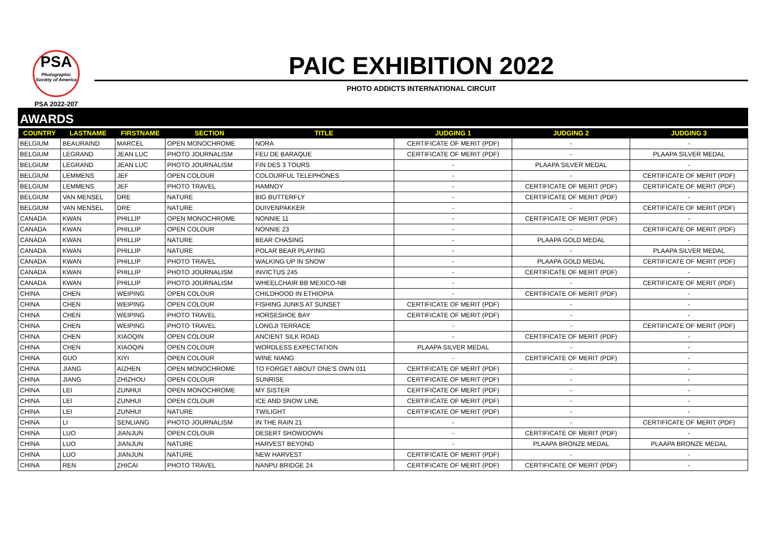PSA
Photographic Society of America
PSA 2022-207
PAIC EXHIBITION 2022
PHOTO ADDICTS INTERNATIONAL CIRCUIT
AWARDS
| COUNTRY | LASTNAME | FIRSTNAME | SECTION | TITLE | JUDGING 1 | JUDGING 2 | JUDGING 3 |
| --- | --- | --- | --- | --- | --- | --- | --- |
| BELGIUM | BEAURAIND | MARCEL | OPEN MONOCHROME | NORA | CERTIFICATE OF MERIT (PDF) | - | - |
| BELGIUM | LEGRAND | JEAN LUC | PHOTO JOURNALISM | FEU DE BARAQUE | CERTIFICATE OF MERIT (PDF) | - | PLAAPA SILVER MEDAL |
| BELGIUM | LEGRAND | JEAN LUC | PHOTO JOURNALISM | FIN DES 3 TOURS | - | PLAAPA SILVER MEDAL | - |
| BELGIUM | LEMMENS | JEF | OPEN COLOUR | COLOURFUL TELEPHONES | - | - | CERTIFICATE OF MERIT (PDF) |
| BELGIUM | LEMMENS | JEF | PHOTO TRAVEL | HAMNOY | - | CERTIFICATE OF MERIT (PDF) | CERTIFICATE OF MERIT (PDF) |
| BELGIUM | VAN MENSEL | DRE | NATURE | BIG BUTTERFLY | - | CERTIFICATE OF MERIT (PDF) | - |
| BELGIUM | VAN MENSEL | DRE | NATURE | DUIVENPAKKER | - | - | CERTIFICATE OF MERIT (PDF) |
| CANADA | KWAN | PHILLIP | OPEN MONOCHROME | NONNIE 11 | - | CERTIFICATE OF MERIT (PDF) | - |
| CANADA | KWAN | PHILLIP | OPEN COLOUR | NONNIE 23 | - | - | CERTIFICATE OF MERIT (PDF) |
| CANADA | KWAN | PHILLIP | NATURE | BEAR CHASING | - | PLAAPA GOLD MEDAL | - |
| CANADA | KWAN | PHILLIP | NATURE | POLAR BEAR PLAYING | - | - | PLAAPA SILVER MEDAL |
| CANADA | KWAN | PHILLIP | PHOTO TRAVEL | WALKING UP IN SNOW | - | PLAAPA GOLD MEDAL | CERTIFICATE OF MERIT (PDF) |
| CANADA | KWAN | PHILLIP | PHOTO JOURNALISM | INVICTUS 245 | - | CERTIFICATE OF MERIT (PDF) | - |
| CANADA | KWAN | PHILLIP | PHOTO JOURNALISM | WHEELCHAIR BB MEXICO-NB | - | - | CERTIFICATE OF MERIT (PDF) |
| CHINA | CHEN | WEIPING | OPEN COLOUR | CHILDHOOD IN ETHIOPIA | - | CERTIFICATE OF MERIT (PDF) | - |
| CHINA | CHEN | WEIPING | OPEN COLOUR | FISHING JUNKS AT SUNSET | CERTIFICATE OF MERIT (PDF) | - | - |
| CHINA | CHEN | WEIPING | PHOTO TRAVEL | HORSESHOE BAY | CERTIFICATE OF MERIT (PDF) | - | - |
| CHINA | CHEN | WEIPING | PHOTO TRAVEL | LONGJI TERRACE | - | - | CERTIFICATE OF MERIT (PDF) |
| CHINA | CHEN | XIAOQIN | OPEN COLOUR | ANCIENT SILK ROAD | - | CERTIFICATE OF MERIT (PDF) | - |
| CHINA | CHEN | XIAOQIN | OPEN COLOUR | WORDLESS EXPECTATION | PLAAPA SILVER MEDAL | - | - |
| CHINA | GUO | XIYI | OPEN COLOUR | WINE NIANG | - | CERTIFICATE OF MERIT (PDF) | - |
| CHINA | JIANG | AIZHEN | OPEN MONOCHROME | TO FORGET ABOUT ONE'S OWN 011 | CERTIFICATE OF MERIT (PDF) | - | - |
| CHINA | JIANG | ZHIZHOU | OPEN COLOUR | SUNRISE | CERTIFICATE OF MERIT (PDF) | - | - |
| CHINA | LEI | ZUNHUI | OPEN MONOCHROME | MY SISTER | CERTIFICATE OF MERIT (PDF) | - | - |
| CHINA | LEI | ZUNHUI | OPEN COLOUR | ICE AND SNOW LINE | CERTIFICATE OF MERIT (PDF) | - | - |
| CHINA | LEI | ZUNHUI | NATURE | TWILIGHT | CERTIFICATE OF MERIT (PDF) | - | - |
| CHINA | LI | SENLIANG | PHOTO JOURNALISM | IN THE RAIN 21 | - | - | CERTIFICATE OF MERIT (PDF) |
| CHINA | LUO | JIANJUN | OPEN COLOUR | DESERT SHOWDOWN | - | CERTIFICATE OF MERIT (PDF) | - |
| CHINA | LUO | JIANJUN | NATURE | HARVEST BEYOND | - | PLAAPA BRONZE MEDAL | PLAAPA BRONZE MEDAL |
| CHINA | LUO | JIANJUN | NATURE | NEW HARVEST | CERTIFICATE OF MERIT (PDF) | - | - |
| CHINA | REN | ZHICAI | PHOTO TRAVEL | NANPU BRIDGE 24 | CERTIFICATE OF MERIT (PDF) | CERTIFICATE OF MERIT (PDF) | - |